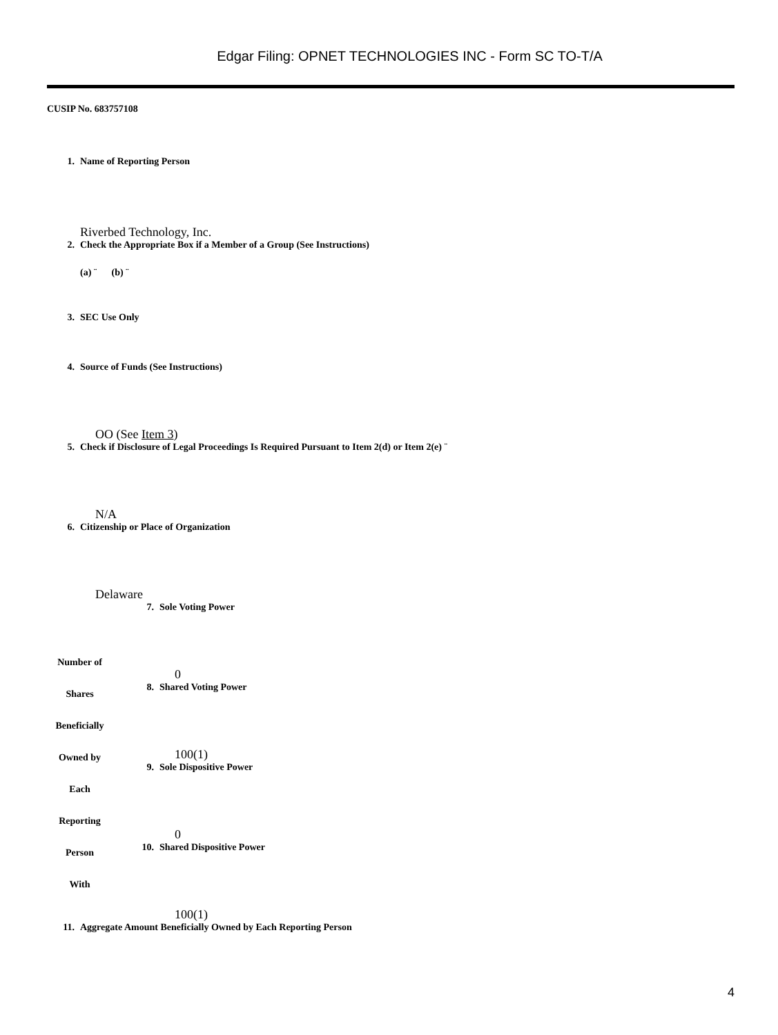Edgar Filing: OPNET TECHNOLOGIES INC - Form SC TO-T/A
CUSIP No. 683757108
| 1. | Name of Reporting Person |
| | Riverbed Technology, Inc. |
| 2. | Check the Appropriate Box if a Member of a Group (See Instructions) |
| | (a) ¨ (b) ¨ |
| 3. | SEC Use Only |
| 4. | Source of Funds (See Instructions) |
| | OO (See Item 3 ) |
| 5. | Check if Disclosure of Legal Proceedings Is Required Pursuant to Item 2(d) or Item 2(e) ¨ |
| | N/A |
| 6. | Citizenship or Place of Organization |
| | Delaware |
| Number of Shares Beneficially Owned by Each Reporting Person With | 7. | Sole Voting Power |
| | | 0 |
| | 8. | Shared Voting Power |
| | | 100(1) |
| | 9. | Sole Dispositive Power |
| | | 0 |
| | 10. | Shared Dispositive Power |
| | | 100(1) |
| 11. | Aggregate Amount Beneficially Owned by Each Reporting Person |
4